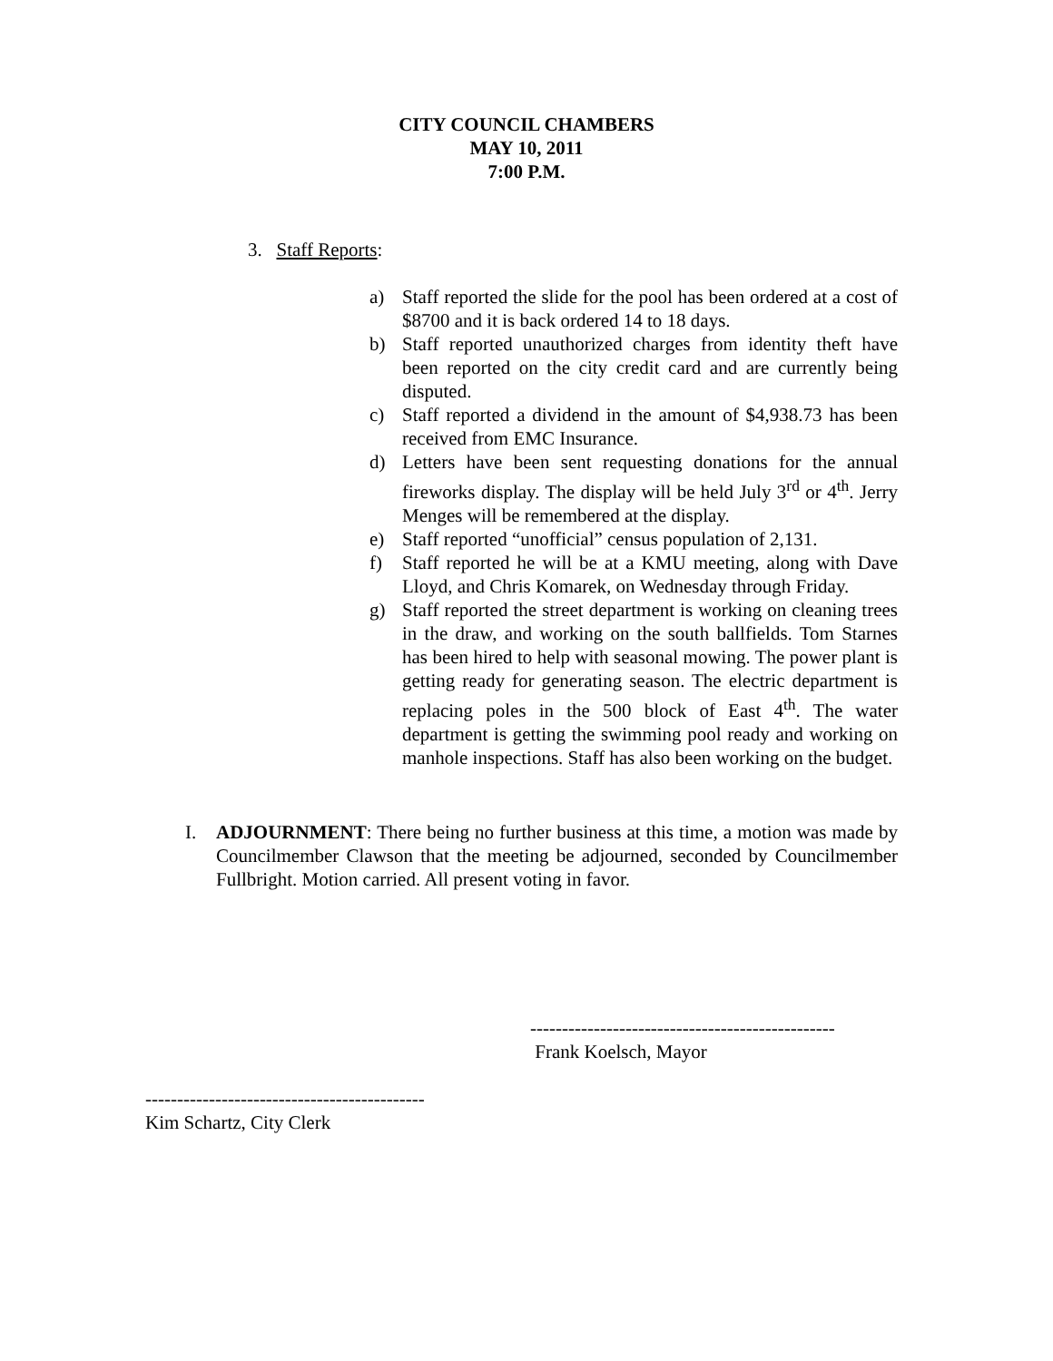CITY COUNCIL CHAMBERS
MAY 10, 2011
7:00 P.M.
3. Staff Reports:
a) Staff reported the slide for the pool has been ordered at a cost of $8700 and it is back ordered 14 to 18 days.
b) Staff reported unauthorized charges from identity theft have been reported on the city credit card and are currently being disputed.
c) Staff reported a dividend in the amount of $4,938.73 has been received from EMC Insurance.
d) Letters have been sent requesting donations for the annual fireworks display. The display will be held July 3<sup>rd</sup> or 4<sup>th</sup>. Jerry Menges will be remembered at the display.
e) Staff reported “unofficial” census population of 2,131.
f) Staff reported he will be at a KMU meeting, along with Dave Lloyd, and Chris Komarek, on Wednesday through Friday.
g) Staff reported the street department is working on cleaning trees in the draw, and working on the south ballfields. Tom Starnes has been hired to help with seasonal mowing. The power plant is getting ready for generating season. The electric department is replacing poles in the 500 block of East 4<sup>th</sup>. The water department is getting the swimming pool ready and working on manhole inspections. Staff has also been working on the budget.
I. ADJOURNMENT: There being no further business at this time, a motion was made by Councilmember Clawson that the meeting be adjourned, seconded by Councilmember Fullbright. Motion carried. All present voting in favor.
------------------------------------------------
Frank Koelsch, Mayor
--------------------------------------------
Kim Schartz, City Clerk